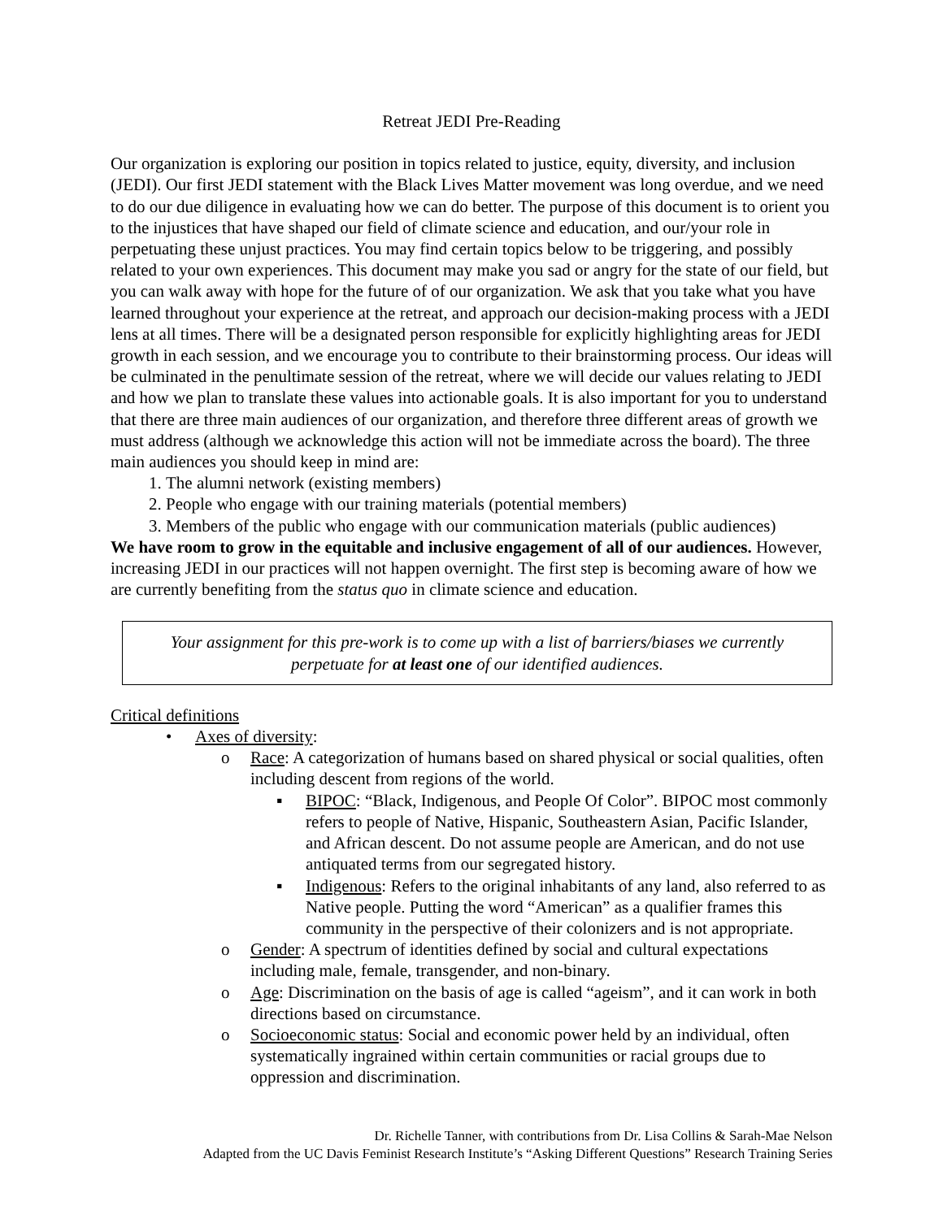Retreat JEDI Pre-Reading
Our organization is exploring our position in topics related to justice, equity, diversity, and inclusion (JEDI). Our first JEDI statement with the Black Lives Matter movement was long overdue, and we need to do our due diligence in evaluating how we can do better. The purpose of this document is to orient you to the injustices that have shaped our field of climate science and education, and our/your role in perpetuating these unjust practices. You may find certain topics below to be triggering, and possibly related to your own experiences. This document may make you sad or angry for the state of our field, but you can walk away with hope for the future of of our organization. We ask that you take what you have learned throughout your experience at the retreat, and approach our decision-making process with a JEDI lens at all times. There will be a designated person responsible for explicitly highlighting areas for JEDI growth in each session, and we encourage you to contribute to their brainstorming process. Our ideas will be culminated in the penultimate session of the retreat, where we will decide our values relating to JEDI and how we plan to translate these values into actionable goals. It is also important for you to understand that there are three main audiences of our organization, and therefore three different areas of growth we must address (although we acknowledge this action will not be immediate across the board). The three main audiences you should keep in mind are:
1. The alumni network (existing members)
2. People who engage with our training materials (potential members)
3. Members of the public who engage with our communication materials (public audiences)
We have room to grow in the equitable and inclusive engagement of all of our audiences. However, increasing JEDI in our practices will not happen overnight. The first step is becoming aware of how we are currently benefiting from the status quo in climate science and education.
Your assignment for this pre-work is to come up with a list of barriers/biases we currently perpetuate for at least one of our identified audiences.
Critical definitions
• Axes of diversity:
o Race: A categorization of humans based on shared physical or social qualities, often including descent from regions of the world.
▪ BIPOC: “Black, Indigenous, and People Of Color”. BIPOC most commonly refers to people of Native, Hispanic, Southeastern Asian, Pacific Islander, and African descent. Do not assume people are American, and do not use antiquated terms from our segregated history.
▪ Indigenous: Refers to the original inhabitants of any land, also referred to as Native people. Putting the word “American” as a qualifier frames this community in the perspective of their colonizers and is not appropriate.
o Gender: A spectrum of identities defined by social and cultural expectations including male, female, transgender, and non-binary.
o Age: Discrimination on the basis of age is called “ageism”, and it can work in both directions based on circumstance.
o Socioeconomic status: Social and economic power held by an individual, often systematically ingrained within certain communities or racial groups due to oppression and discrimination.
Dr. Richelle Tanner, with contributions from Dr. Lisa Collins & Sarah-Mae Nelson
Adapted from the UC Davis Feminist Research Institute’s “Asking Different Questions” Research Training Series